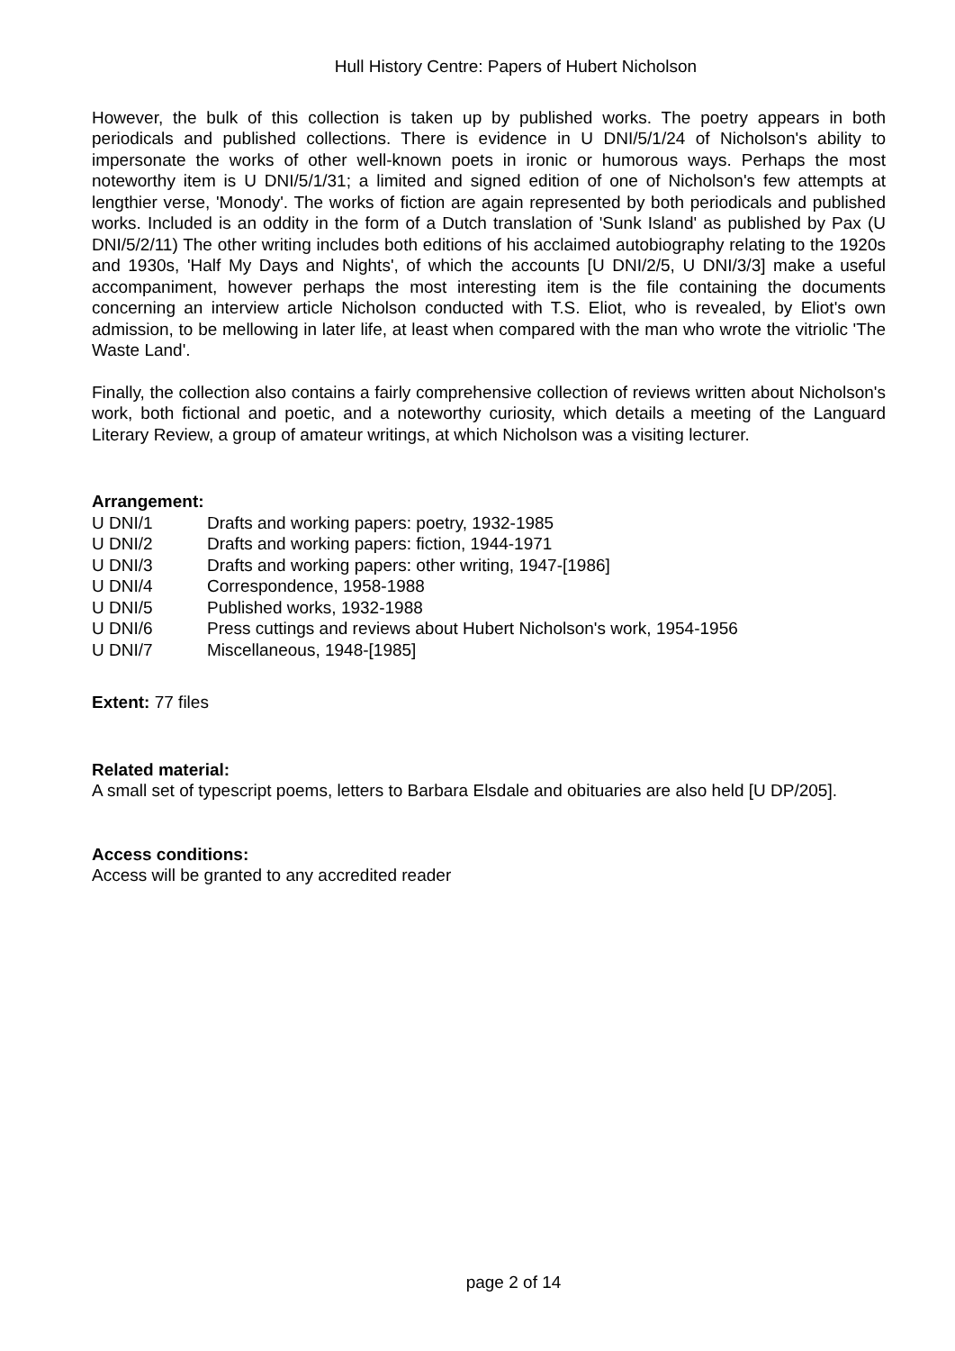Hull History Centre: Papers of Hubert Nicholson
However, the bulk of this collection is taken up by published works. The poetry appears in both periodicals and published collections. There is evidence in U DNI/5/1/24 of Nicholson's ability to impersonate the works of other well-known poets in ironic or humorous ways. Perhaps the most noteworthy item is U DNI/5/1/31; a limited and signed edition of one of Nicholson's few attempts at lengthier verse, 'Monody'. The works of fiction are again represented by both periodicals and published works. Included is an oddity in the form of a Dutch translation of 'Sunk Island' as published by Pax (U DNI/5/2/11) The other writing includes both editions of his acclaimed autobiography relating to the 1920s and 1930s, 'Half My Days and Nights', of which the accounts [U DNI/2/5, U DNI/3/3] make a useful accompaniment, however perhaps the most interesting item is the file containing the documents concerning an interview article Nicholson conducted with T.S. Eliot, who is revealed, by Eliot's own admission, to be mellowing in later life, at least when compared with the man who wrote the vitriolic 'The Waste Land'.
Finally, the collection also contains a fairly comprehensive collection of reviews written about Nicholson's work, both fictional and poetic, and a noteworthy curiosity, which details a meeting of the Languard Literary Review, a group of amateur writings, at which Nicholson was a visiting lecturer.
Arrangement:
| U DNI/1 | Drafts and working papers: poetry, 1932-1985 |
| U DNI/2 | Drafts and working papers: fiction, 1944-1971 |
| U DNI/3 | Drafts and working papers: other writing, 1947-[1986] |
| U DNI/4 | Correspondence, 1958-1988 |
| U DNI/5 | Published works, 1932-1988 |
| U DNI/6 | Press cuttings and reviews about Hubert Nicholson's work, 1954-1956 |
| U DNI/7 | Miscellaneous, 1948-[1985] |
Extent: 77 files
Related material:
A small set of typescript poems, letters to Barbara Elsdale and obituaries are also held [U DP/205].
Access conditions:
Access will be granted to any accredited reader
page 2 of 14